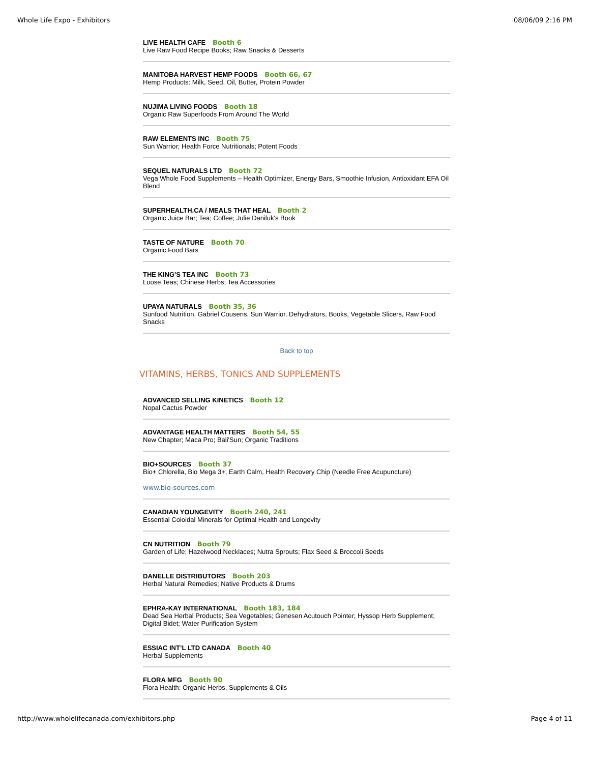Whole Life Expo - Exhibitors 08/06/09 2:16 PM
LIVE HEALTH CAFE Booth 6
Live Raw Food Recipe Books; Raw Snacks & Desserts
MANITOBA HARVEST HEMP FOODS Booth 66, 67
Hemp Products: Milk, Seed, Oil, Butter, Protein Powder
NUJIMA LIVING FOODS Booth 18
Organic Raw Superfoods From Around The World
RAW ELEMENTS INC Booth 75
Sun Warrior; Health Force Nutritionals; Potent Foods
SEQUEL NATURALS LTD Booth 72
Vega Whole Food Supplements – Health Optimizer, Energy Bars, Smoothie Infusion, Antioxidant EFA Oil Blend
SUPERHEALTH.CA / MEALS THAT HEAL Booth 2
Organic Juice Bar; Tea; Coffee; Julie Daniluk's Book
TASTE OF NATURE Booth 70
Organic Food Bars
THE KING'S TEA INC Booth 73
Loose Teas; Chinese Herbs; Tea Accessories
UPAYA NATURALS Booth 35, 36
Sunfood Nutrition, Gabriel Cousens, Sun Warrior, Dehydrators, Books, Vegetable Slicers, Raw Food Snacks
Back to top
VITAMINS, HERBS, TONICS AND SUPPLEMENTS
ADVANCED SELLING KINETICS Booth 12
Nopal Cactus Powder
ADVANTAGE HEALTH MATTERS Booth 54, 55
New Chapter; Maca Pro; Bali'Sun; Organic Traditions
BIO+SOURCES Booth 37
Bio+ Chlorella, Bio Mega 3+, Earth Calm, Health Recovery Chip (Needle Free Acupuncture)
www.bio-sources.com
CANADIAN YOUNGEVITY Booth 240, 241
Essential Coloidal Minerals for Optimal Health and Longevity
CN NUTRITION Booth 79
Garden of Life; Hazelwood Necklaces; Nutra Sprouts; Flax Seed & Broccoli Seeds
DANELLE DISTRIBUTORS Booth 203
Herbal Natural Remedies; Native Products & Drums
EPHRA-KAY INTERNATIONAL Booth 183, 184
Dead Sea Herbal Products; Sea Vegetables; Genesen Acutouch Pointer; Hyssop Herb Supplement; Digital Bidet; Water Purification System
ESSIAC INT’L LTD CANADA Booth 40
Herbal Supplements
FLORA MFG Booth 90
Flora Health: Organic Herbs, Supplements & Oils
http://www.wholelifecanada.com/exhibitors.php Page 4 of 11